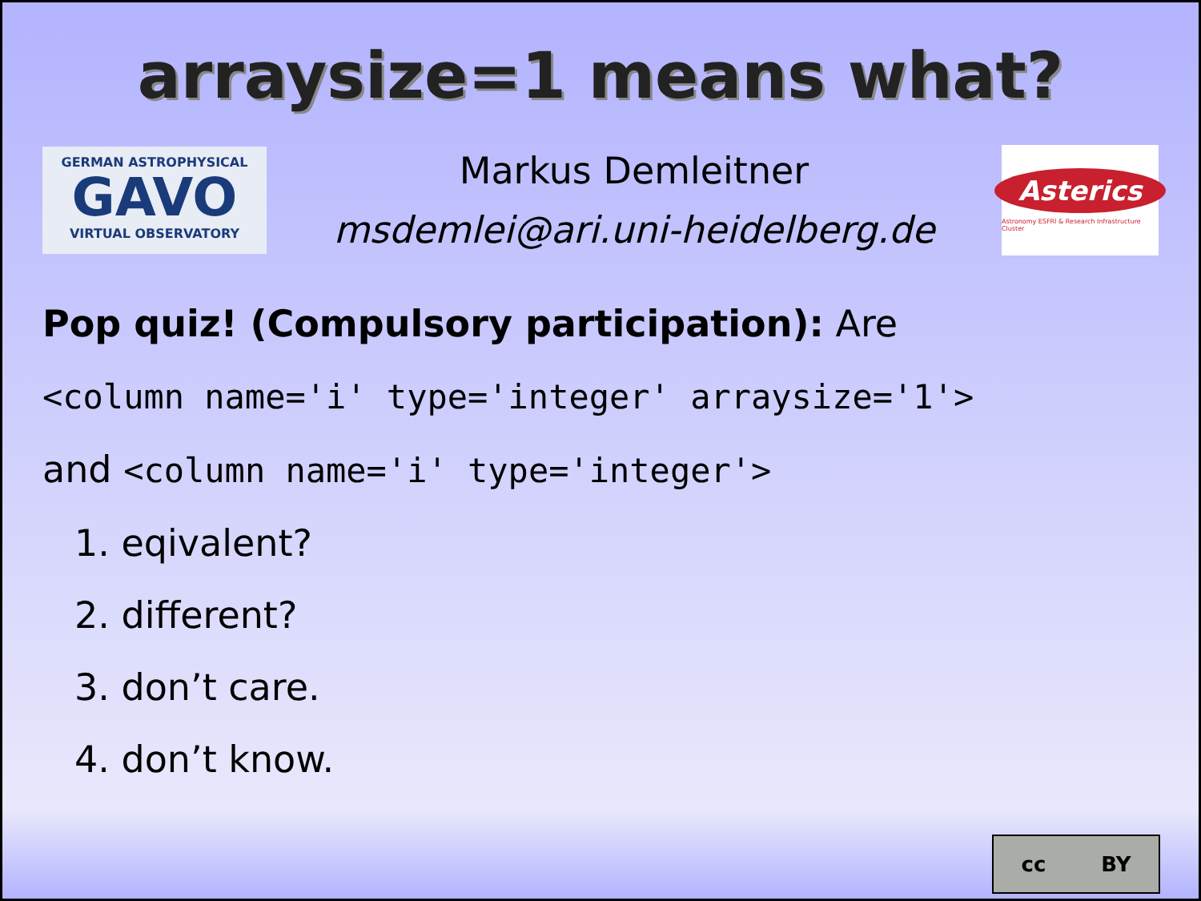arraysize=1 means what?
GERMAN ASTROPHYSICAL
GAVO
VIRTUAL OBSERVATORY
Markus Demleitner
msdemlei@ari.uni-heidelberg.de
Asterics
Astronomy ESFRI & Research Infrastructure Cluster
Pop quiz! (Compulsory participation): Are
<column name='i' type='integer' arraysize='1'>
and <column name='i' type='integer'>
1. eqivalent?
2. different?
3. don’t care.
4. don’t know.
cc BY